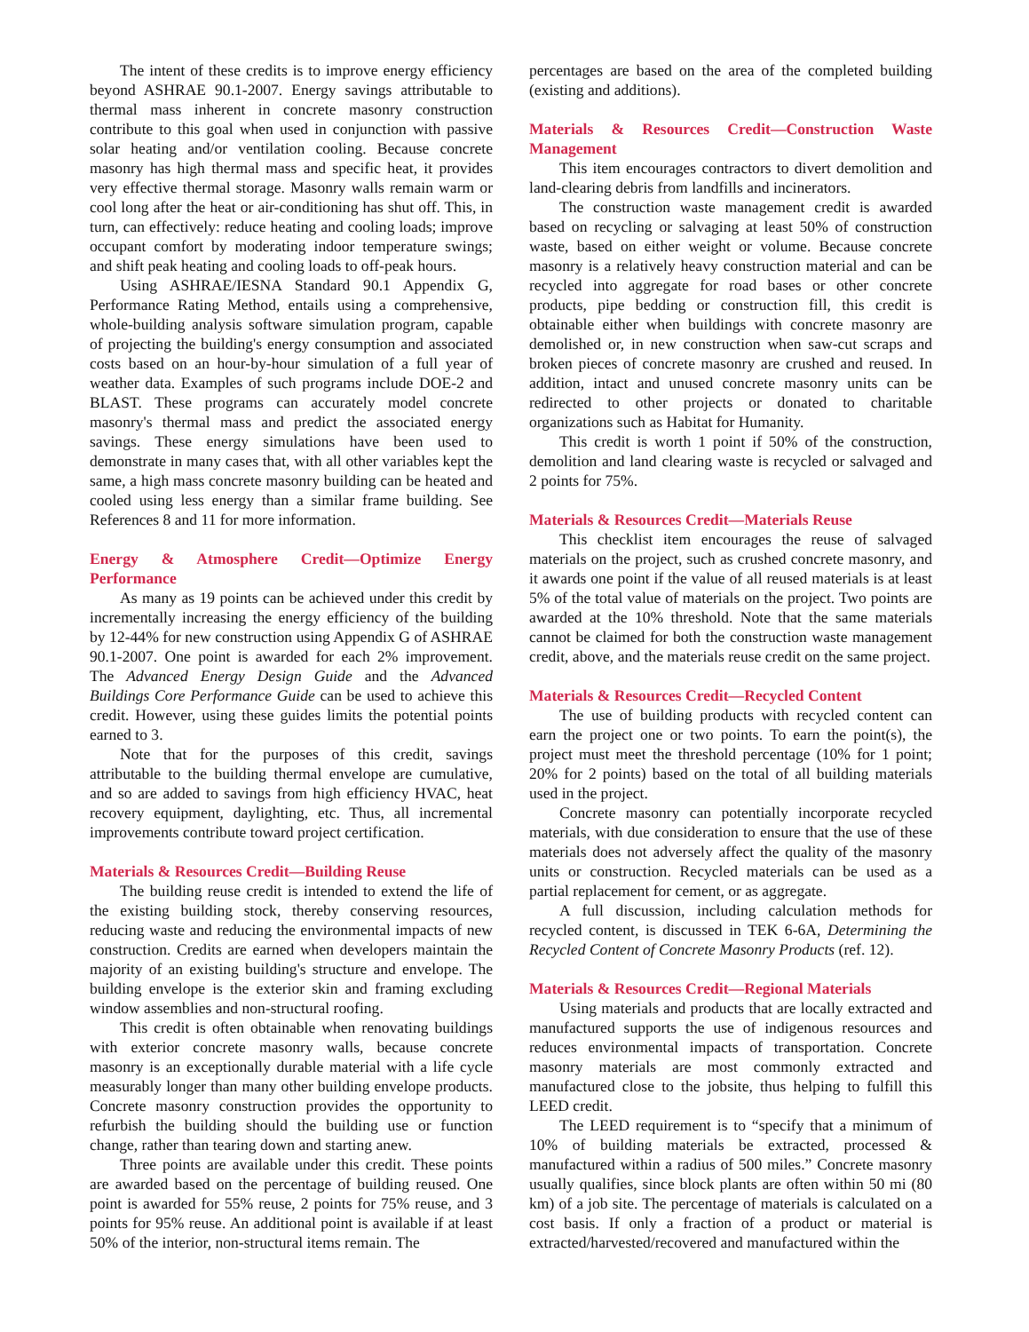The intent of these credits is to improve energy efficiency beyond ASHRAE 90.1-2007. Energy savings attributable to thermal mass inherent in concrete masonry construction contribute to this goal when used in conjunction with passive solar heating and/or ventilation cooling. Because concrete masonry has high thermal mass and specific heat, it provides very effective thermal storage. Masonry walls remain warm or cool long after the heat or air-conditioning has shut off. This, in turn, can effectively: reduce heating and cooling loads; improve occupant comfort by moderating indoor temperature swings; and shift peak heating and cooling loads to off-peak hours.
Using ASHRAE/IESNA Standard 90.1 Appendix G, Performance Rating Method, entails using a comprehensive, whole-building analysis software simulation program, capable of projecting the building's energy consumption and associated costs based on an hour-by-hour simulation of a full year of weather data. Examples of such programs include DOE-2 and BLAST. These programs can accurately model concrete masonry's thermal mass and predict the associated energy savings. These energy simulations have been used to demonstrate in many cases that, with all other variables kept the same, a high mass concrete masonry building can be heated and cooled using less energy than a similar frame building. See References 8 and 11 for more information.
Energy & Atmosphere Credit—Optimize Energy Performance
As many as 19 points can be achieved under this credit by incrementally increasing the energy efficiency of the building by 12-44% for new construction using Appendix G of ASHRAE 90.1-2007. One point is awarded for each 2% improvement. The Advanced Energy Design Guide and the Advanced Buildings Core Performance Guide can be used to achieve this credit. However, using these guides limits the potential points earned to 3.
Note that for the purposes of this credit, savings attributable to the building thermal envelope are cumulative, and so are added to savings from high efficiency HVAC, heat recovery equipment, daylighting, etc. Thus, all incremental improvements contribute toward project certification.
Materials & Resources Credit—Building Reuse
The building reuse credit is intended to extend the life of the existing building stock, thereby conserving resources, reducing waste and reducing the environmental impacts of new construction. Credits are earned when developers maintain the majority of an existing building's structure and envelope. The building envelope is the exterior skin and framing excluding window assemblies and non-structural roofing.
This credit is often obtainable when renovating buildings with exterior concrete masonry walls, because concrete masonry is an exceptionally durable material with a life cycle measurably longer than many other building envelope products. Concrete masonry construction provides the opportunity to refurbish the building should the building use or function change, rather than tearing down and starting anew.
Three points are available under this credit. These points are awarded based on the percentage of building reused. One point is awarded for 55% reuse, 2 points for 75% reuse, and 3 points for 95% reuse. An additional point is available if at least 50% of the interior, non-structural items remain. The
percentages are based on the area of the completed building (existing and additions).
Materials & Resources Credit—Construction Waste Management
This item encourages contractors to divert demolition and land-clearing debris from landfills and incinerators.
The construction waste management credit is awarded based on recycling or salvaging at least 50% of construction waste, based on either weight or volume. Because concrete masonry is a relatively heavy construction material and can be recycled into aggregate for road bases or other concrete products, pipe bedding or construction fill, this credit is obtainable either when buildings with concrete masonry are demolished or, in new construction when saw-cut scraps and broken pieces of concrete masonry are crushed and reused. In addition, intact and unused concrete masonry units can be redirected to other projects or donated to charitable organizations such as Habitat for Humanity.
This credit is worth 1 point if 50% of the construction, demolition and land clearing waste is recycled or salvaged and 2 points for 75%.
Materials & Resources Credit—Materials Reuse
This checklist item encourages the reuse of salvaged materials on the project, such as crushed concrete masonry, and it awards one point if the value of all reused materials is at least 5% of the total value of materials on the project. Two points are awarded at the 10% threshold. Note that the same materials cannot be claimed for both the construction waste management credit, above, and the materials reuse credit on the same project.
Materials & Resources Credit—Recycled Content
The use of building products with recycled content can earn the project one or two points. To earn the point(s), the project must meet the threshold percentage (10% for 1 point; 20% for 2 points) based on the total of all building materials used in the project.
Concrete masonry can potentially incorporate recycled materials, with due consideration to ensure that the use of these materials does not adversely affect the quality of the masonry units or construction. Recycled materials can be used as a partial replacement for cement, or as aggregate.
A full discussion, including calculation methods for recycled content, is discussed in TEK 6-6A, Determining the Recycled Content of Concrete Masonry Products (ref. 12).
Materials & Resources Credit—Regional Materials
Using materials and products that are locally extracted and manufactured supports the use of indigenous resources and reduces environmental impacts of transportation. Concrete masonry materials are most commonly extracted and manufactured close to the jobsite, thus helping to fulfill this LEED credit.
The LEED requirement is to “specify that a minimum of 10% of building materials be extracted, processed & manufactured within a radius of 500 miles.” Concrete masonry usually qualifies, since block plants are often within 50 mi (80 km) of a job site. The percentage of materials is calculated on a cost basis. If only a fraction of a product or material is extracted/harvested/recovered and manufactured within the